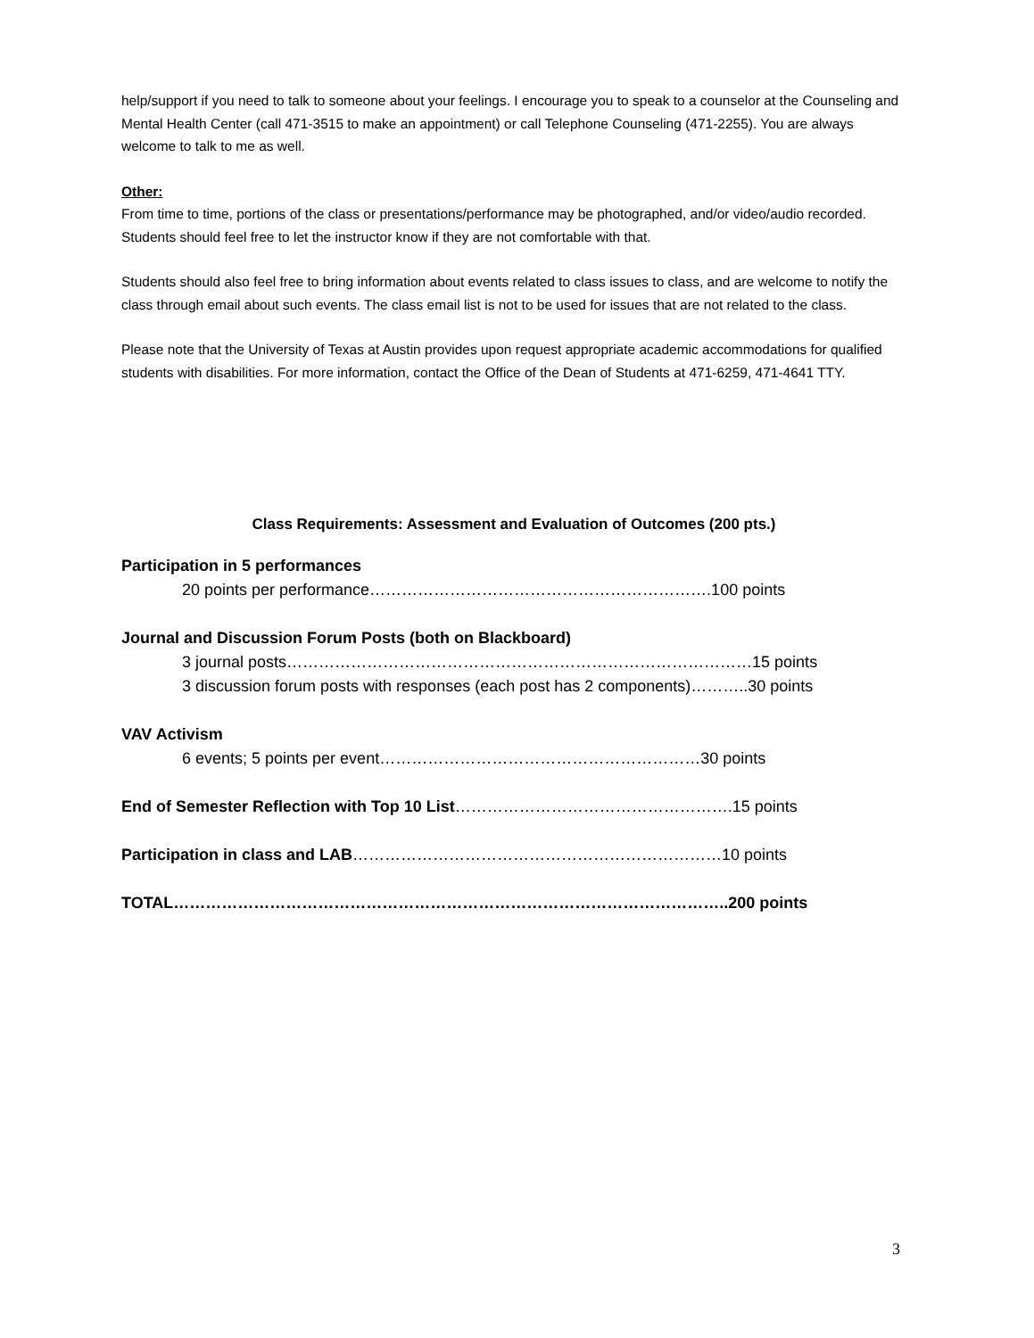help/support if you need to talk to someone about your feelings. I encourage you to speak to a counselor at the Counseling and Mental Health Center (call 471-3515 to make an appointment) or call Telephone Counseling (471-2255). You are always welcome to talk to me as well.
Other:
From time to time, portions of the class or presentations/performance may be photographed, and/or video/audio recorded. Students should feel free to let the instructor know if they are not comfortable with that.
Students should also feel free to bring information about events related to class issues to class, and are welcome to notify the class through email about such events. The class email list is not to be used for issues that are not related to the class.
Please note that the University of Texas at Austin provides upon request appropriate academic accommodations for qualified students with disabilities. For more information, contact the Office of the Dean of Students at 471-6259, 471-4641 TTY.
Class Requirements: Assessment and Evaluation of Outcomes (200 pts.)
Participation in 5 performances
20 points per performance……………………………………………………….100 points
Journal and Discussion Forum Posts (both on Blackboard)
3 journal posts……………………………………………………………………………15 points
3 discussion forum posts with responses (each post has 2 components)………..30 points
VAV Activism
6 events; 5 points per event……………………………………………………30 points
End of Semester Reflection with Top 10 List…………………………………………….15 points
Participation in class and LAB……………………………………………………………10 points
TOTAL…………………………………………………………………………………………..200 points
3